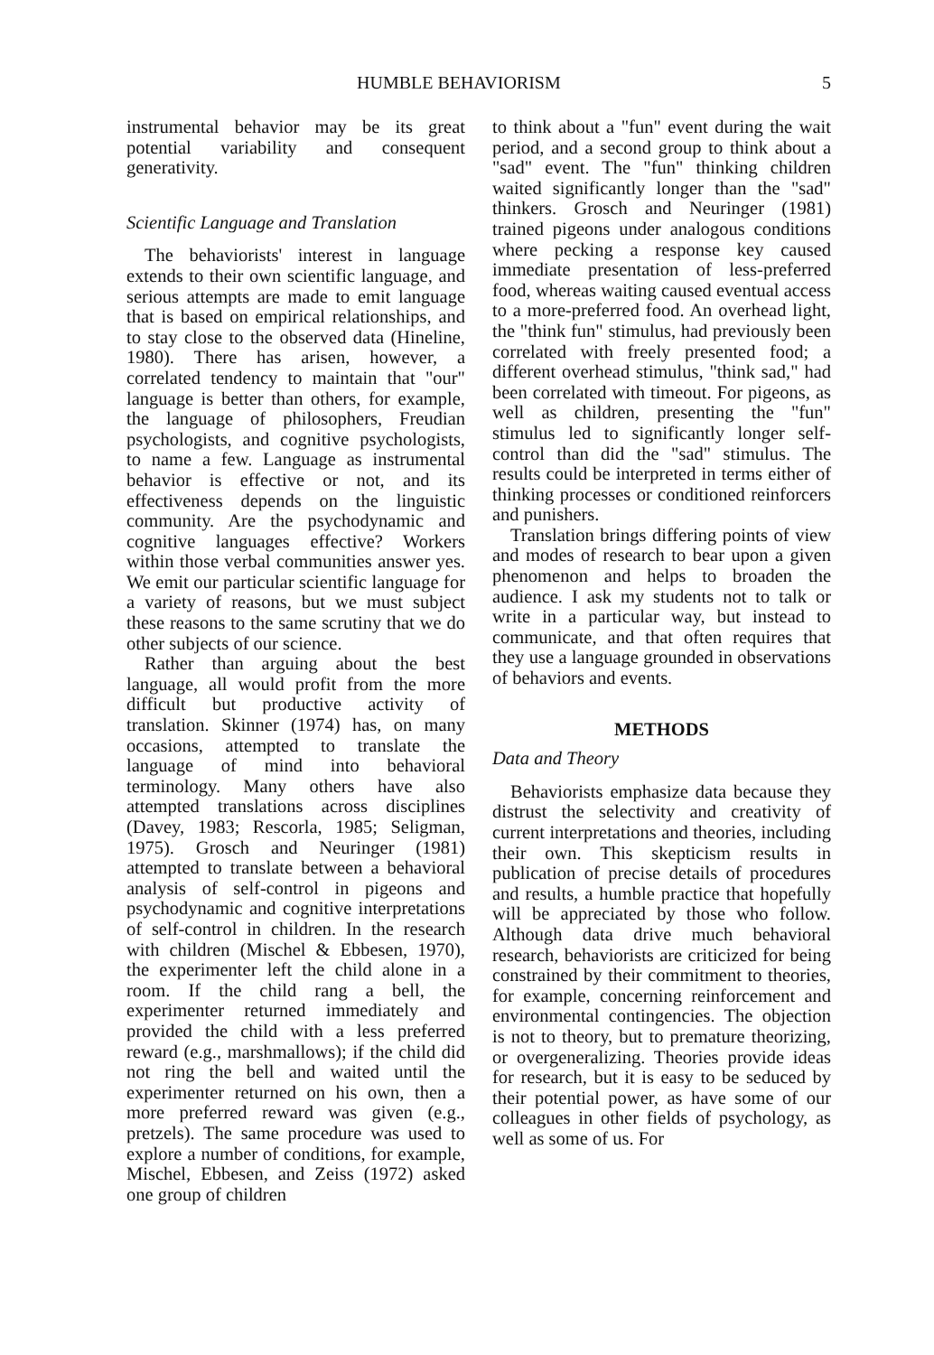HUMBLE BEHAVIORISM 5
instrumental behavior may be its great potential variability and consequent generativity.
Scientific Language and Translation
The behaviorists' interest in language extends to their own scientific language, and serious attempts are made to emit language that is based on empirical relationships, and to stay close to the observed data (Hineline, 1980). There has arisen, however, a correlated tendency to maintain that "our" language is better than others, for example, the language of philosophers, Freudian psychologists, and cognitive psychologists, to name a few. Language as instrumental behavior is effective or not, and its effectiveness depends on the linguistic community. Are the psychodynamic and cognitive languages effective? Workers within those verbal communities answer yes. We emit our particular scientific language for a variety of reasons, but we must subject these reasons to the same scrutiny that we do other subjects of our science.
Rather than arguing about the best language, all would profit from the more difficult but productive activity of translation. Skinner (1974) has, on many occasions, attempted to translate the language of mind into behavioral terminology. Many others have also attempted translations across disciplines (Davey, 1983; Rescorla, 1985; Seligman, 1975). Grosch and Neuringer (1981) attempted to translate between a behavioral analysis of self-control in pigeons and psychodynamic and cognitive interpretations of self-control in children. In the research with children (Mischel & Ebbesen, 1970), the experimenter left the child alone in a room. If the child rang a bell, the experimenter returned immediately and provided the child with a less preferred reward (e.g., marshmallows); if the child did not ring the bell and waited until the experimenter returned on his own, then a more preferred reward was given (e.g., pretzels). The same procedure was used to explore a number of conditions, for example, Mischel, Ebbesen, and Zeiss (1972) asked one group of children
to think about a "fun" event during the wait period, and a second group to think about a "sad" event. The "fun" thinking children waited significantly longer than the "sad" thinkers. Grosch and Neuringer (1981) trained pigeons under analogous conditions where pecking a response key caused immediate presentation of less-preferred food, whereas waiting caused eventual access to a more-preferred food. An overhead light, the "think fun" stimulus, had previously been correlated with freely presented food; a different overhead stimulus, "think sad," had been correlated with timeout. For pigeons, as well as children, presenting the "fun" stimulus led to significantly longer self-control than did the "sad" stimulus. The results could be interpreted in terms either of thinking processes or conditioned reinforcers and punishers.
Translation brings differing points of view and modes of research to bear upon a given phenomenon and helps to broaden the audience. I ask my students not to talk or write in a particular way, but instead to communicate, and that often requires that they use a language grounded in observations of behaviors and events.
METHODS
Data and Theory
Behaviorists emphasize data because they distrust the selectivity and creativity of current interpretations and theories, including their own. This skepticism results in publication of precise details of procedures and results, a humble practice that hopefully will be appreciated by those who follow. Although data drive much behavioral research, behaviorists are criticized for being constrained by their commitment to theories, for example, concerning reinforcement and environmental contingencies. The objection is not to theory, but to premature theorizing, or overgeneralizing. Theories provide ideas for research, but it is easy to be seduced by their potential power, as have some of our colleagues in other fields of psychology, as well as some of us. For